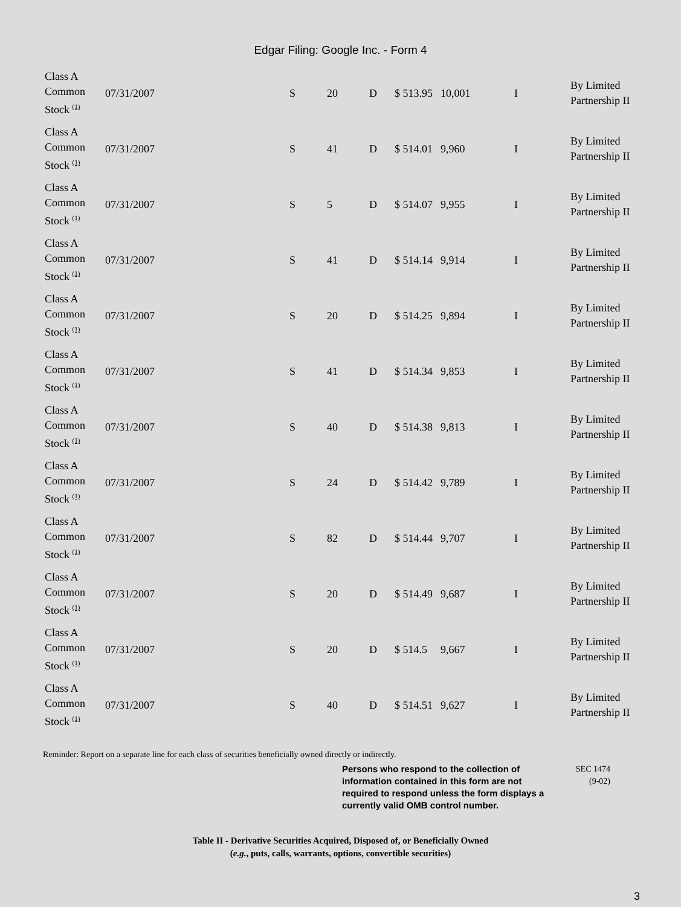Edgar Filing: Google Inc. - Form 4
| Class A Common Stock <sup>(1)</sup> | 07/31/2007 | S | 20 | D | $ 513.95 | 10,001 | I | By Limited Partnership II |
| Class A Common Stock <sup>(1)</sup> | 07/31/2007 | S | 41 | D | $ 514.01 | 9,960 | I | By Limited Partnership II |
| Class A Common Stock <sup>(1)</sup> | 07/31/2007 | S | 5 | D | $ 514.07 | 9,955 | I | By Limited Partnership II |
| Class A Common Stock <sup>(1)</sup> | 07/31/2007 | S | 41 | D | $ 514.14 | 9,914 | I | By Limited Partnership II |
| Class A Common Stock <sup>(1)</sup> | 07/31/2007 | S | 20 | D | $ 514.25 | 9,894 | I | By Limited Partnership II |
| Class A Common Stock <sup>(1)</sup> | 07/31/2007 | S | 41 | D | $ 514.34 | 9,853 | I | By Limited Partnership II |
| Class A Common Stock <sup>(1)</sup> | 07/31/2007 | S | 40 | D | $ 514.38 | 9,813 | I | By Limited Partnership II |
| Class A Common Stock <sup>(1)</sup> | 07/31/2007 | S | 24 | D | $ 514.42 | 9,789 | I | By Limited Partnership II |
| Class A Common Stock <sup>(1)</sup> | 07/31/2007 | S | 82 | D | $ 514.44 | 9,707 | I | By Limited Partnership II |
| Class A Common Stock <sup>(1)</sup> | 07/31/2007 | S | 20 | D | $ 514.49 | 9,687 | I | By Limited Partnership II |
| Class A Common Stock <sup>(1)</sup> | 07/31/2007 | S | 20 | D | $ 514.5 | 9,667 | I | By Limited Partnership II |
| Class A Common Stock <sup>(1)</sup> | 07/31/2007 | S | 40 | D | $ 514.51 | 9,627 | I | By Limited Partnership II |
Reminder: Report on a separate line for each class of securities beneficially owned directly or indirectly.
Persons who respond to the collection of information contained in this form are not required to respond unless the form displays a currently valid OMB control number.
SEC 1474
(9-02)
Table II - Derivative Securities Acquired, Disposed of, or Beneficially Owned
(e.g., puts, calls, warrants, options, convertible securities)
3